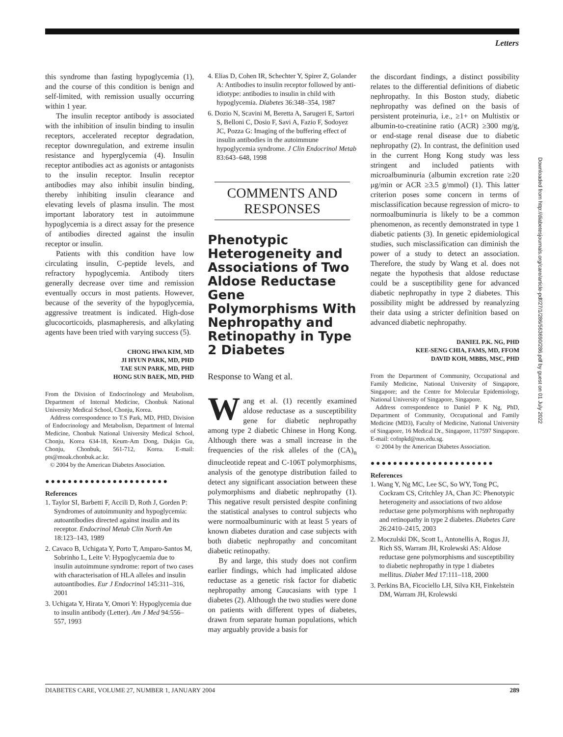Letters
this syndrome than fasting hypoglycemia (1), and the course of this condition is benign and self-limited, with remission usually occurring within 1 year.
The insulin receptor antibody is associated with the inhibition of insulin binding to insulin receptors, accelerated receptor degradation, receptor downregulation, and extreme insulin resistance and hyperglycemia (4). Insulin receptor antibodies act as agonists or antagonists to the insulin receptor. Insulin receptor antibodies may also inhibit insulin binding, thereby inhibiting insulin clearance and elevating levels of plasma insulin. The most important laboratory test in autoimmune hypoglycemia is a direct assay for the presence of antibodies directed against the insulin receptor or insulin.
Patients with this condition have low circulating insulin, C-peptide levels, and refractory hypoglycemia. Antibody titers generally decrease over time and remission eventually occurs in most patients. However, because of the severity of the hypoglycemia, aggressive treatment is indicated. High-dose glucocorticoids, plasmapheresis, and alkylating agents have been tried with varying success (5).
CHONG HWA KIM, MD
JI HYUN PARK, MD, PHD
TAE SUN PARK, MD, PHD
HONG SUN BAEK, MD, PHD
From the Division of Endocrinology and Metabolism, Department of Internal Medicine, Chonbuk National University Medical School, Chonju, Korea.
Address correspondence to T.S Park, MD, PHD, Division of Endocrinology and Metabolism, Department of Internal Medicine, Chonbuk National University Medical School, Chonju, Korea 634-18, Keum-Am Dong, Dukjin Gu, Chonju, Chonbuk, 561-712, Korea. E-mail: pts@moak.chonbuk.ac.kr.
© 2004 by the American Diabetes Association.
●●●●●●●●●●●●●●●●●●●●●●
References
1. Taylor SI, Barbetti F, Accili D, Roth J, Gorden P: Syndromes of autoimmunity and hypoglycemia: autoantibodies directed against insulin and its receptor. Endocrinol Metab Clin North Am 18:123–143, 1989
2. Cavaco B, Uchigata Y, Porto T, Amparo-Santos M, Sobrinho L, Leite V: Hypoglycaemia due to insulin autoimmune syndrome: report of two cases with characterisation of HLA alleles and insulin autoantibodies. Eur J Endocrinol 145:311–316, 2001
3. Uchigata Y, Hirata Y, Omori Y: Hypoglycemia due to insulin antibody (Letter). Am J Med 94:556–557, 1993
4. Elias D, Cohen IR, Schechter Y, Spirer Z, Golander A: Antibodies to insulin receptor followed by anti-idiotype: antibodies to insulin in child with hypoglycemia. Diabetes 36:348–354, 1987
6. Dozio N, Scavini M, Beretta A, Sarugeri E, Sartori S, Belloni C, Dosio F, Savi A, Fazio F, Sodoyez JC, Pozza G: Imaging of the buffering effect of insulin antibodies in the autoimmune hypoglycemia syndrome. J Clin Endocrinol Metab 83:643–648, 1998
COMMENTS AND RESPONSES
Phenotypic Heterogeneity and Associations of Two Aldose Reductase Gene Polymorphisms With Nephropathy and Retinopathy in Type 2 Diabetes
Response to Wang et al.
Wang et al. (1) recently examined aldose reductase as a susceptibility gene for diabetic nephropathy among type 2 diabetic Chinese in Hong Kong. Although there was a small increase in the frequencies of the risk alleles of the (CA)<sub>n</sub> dinucleotide repeat and C-106T polymorphisms, analysis of the genotype distribution failed to detect any significant association between these polymorphisms and diabetic nephropathy (1). This negative result persisted despite confining the statistical analyses to control subjects who were normoalbuminuric with at least 5 years of known diabetes duration and case subjects with both diabetic nephropathy and concomitant diabetic retinopathy.
By and large, this study does not confirm earlier findings, which had implicated aldose reductase as a genetic risk factor for diabetic nephropathy among Caucasians with type 1 diabetes (2). Although the two studies were done on patients with different types of diabetes, drawn from separate human populations, which may arguably provide a basis for
the discordant findings, a distinct possibility relates to the differential definitions of diabetic nephropathy. In this Boston study, diabetic nephropathy was defined on the basis of persistent proteinuria, i.e., ≥1+ on Multistix or albumin-to-creatinine ratio (ACR) ≥300 mg/g, or end-stage renal disease due to diabetic nephropathy (2). In contrast, the definition used in the current Hong Kong study was less stringent and included patients with microalbuminuria (albumin excretion rate ≥20 μg/min or ACR ≥3.5 g/mmol) (1). This latter criterion poses some concern in terms of misclassification because regression of micro- to normoalbuminuria is likely to be a common phenomenon, as recently demonstrated in type 1 diabetic patients (3). In genetic epidemiological studies, such misclassification can diminish the power of a study to detect an association. Therefore, the study by Wang et al. does not negate the hypothesis that aldose reductase could be a susceptibility gene for advanced diabetic nephropathy in type 2 diabetes. This possibility might be addressed by reanalyzing their data using a stricter definition based on advanced diabetic nephropathy.
DANIEL P.K. NG, PHD
KEE-SENG CHIA, FAMS, MD, FFOM
DAVID KOH, MBBS, MSC, PHD
From the Department of Community, Occupational and Family Medicine, National University of Singapore, Singapore; and the Centre for Molecular Epidemiology, National University of Singapore, Singapore.
Address correspondence to Daniel P K Ng, PhD, Department of Community, Occupational and Family Medicine (MD3), Faculty of Medicine, National University of Singapore, 16 Medical Dr., Singapore, 117597 Singapore. E-mail: cofnpkd@nus.edu.sg.
© 2004 by the American Diabetes Association.
●●●●●●●●●●●●●●●●●●●●●●
References
1. Wang Y, Ng MC, Lee SC, So WY, Tong PC, Cockram CS, Critchley JA, Chan JC: Phenotypic heterogeneity and associations of two aldose reductase gene polymorphisms with nephropathy and retinopathy in type 2 diabetes. Diabetes Care 26:2410–2415, 2003
2. Moczulski DK, Scott L, Antonellis A, Rogus JJ, Rich SS, Warram JH, Krolewski AS: Aldose reductase gene polymorphisms and susceptibility to diabetic nephropathy in type 1 diabetes mellitus. Diabet Med 17:111–118, 2000
3. Perkins BA, Ficociello LH, Silva KH, Finkelstein DM, Warram JH, Krolewski
Downloaded from http://diabetesjournals.org/care/article-pdf/27/1/286/563690/286.pdf by guest on 01 July 2022
DIABETES CARE, VOLUME 27, NUMBER 1, JANUARY 2004 289